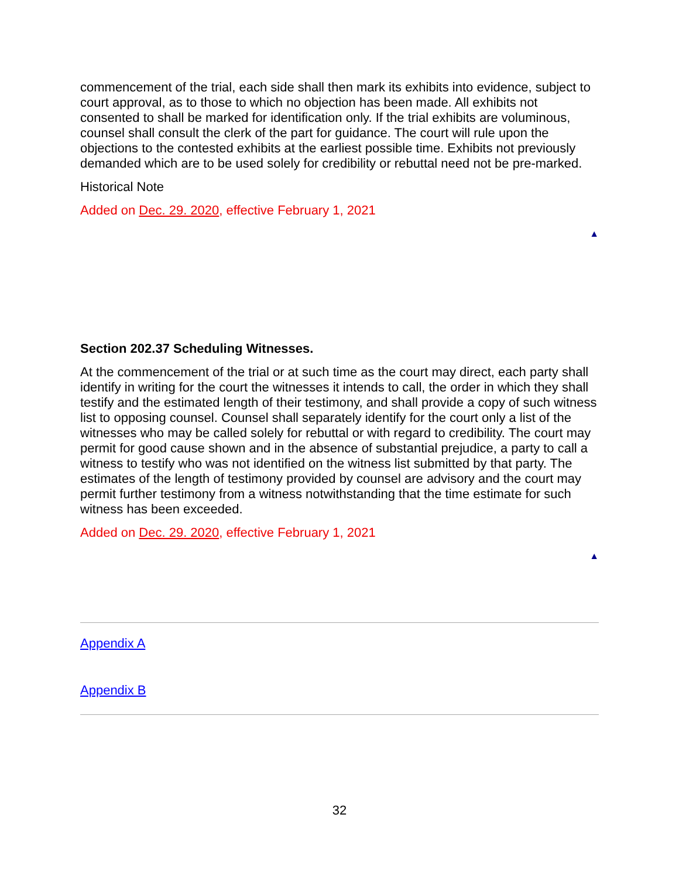commencement of the trial, each side shall then mark its exhibits into evidence, subject to court approval, as to those to which no objection has been made. All exhibits not consented to shall be marked for identification only. If the trial exhibits are voluminous, counsel shall consult the clerk of the part for guidance. The court will rule upon the objections to the contested exhibits at the earliest possible time. Exhibits not previously demanded which are to be used solely for credibility or rebuttal need not be pre-marked.
Historical Note
Added on Dec. 29. 2020, effective February 1, 2021
▲
Section 202.37 Scheduling Witnesses.
At the commencement of the trial or at such time as the court may direct, each party shall identify in writing for the court the witnesses it intends to call, the order in which they shall testify and the estimated length of their testimony, and shall provide a copy of such witness list to opposing counsel. Counsel shall separately identify for the court only a list of the witnesses who may be called solely for rebuttal or with regard to credibility. The court may permit for good cause shown and in the absence of substantial prejudice, a party to call a witness to testify who was not identified on the witness list submitted by that party. The estimates of the length of testimony provided by counsel are advisory and the court may permit further testimony from a witness notwithstanding that the time estimate for such witness has been exceeded.
Added on Dec. 29. 2020, effective February 1, 2021
▲
Appendix A
Appendix B
32